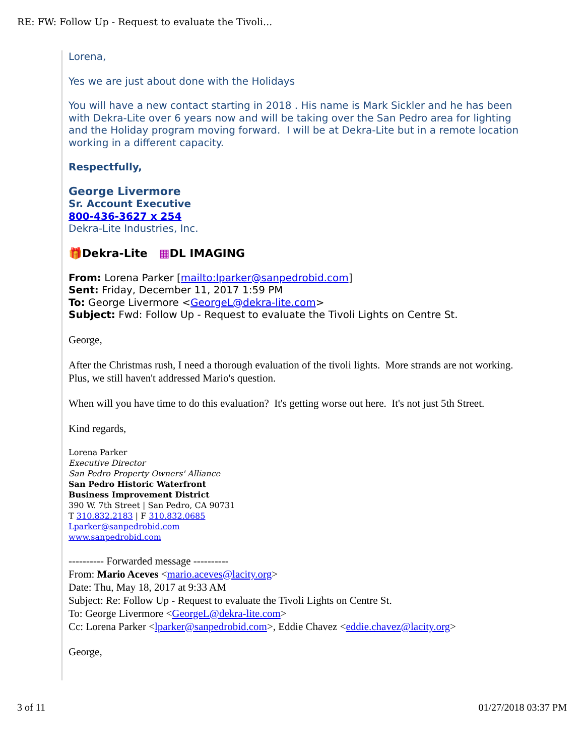RE: FW: Follow Up - Request to evaluate the Tivoli...
Lorena,
Yes we are just about done with the Holidays
You will have a new contact starting in 2018 . His name is Mark Sickler and he has been with Dekra-Lite over 6 years now and will be taking over the San Pedro area for lighting and the Holiday program moving forward. I will be at Dekra-Lite but in a remote location working in a different capacity.
Respectfully,
George Livermore
Sr. Account Executive
800-436-3627 x 254
Dekra-Lite Industries, Inc.
🎁Dekra-Lite ▦DL IMAGING
From: Lorena Parker [mailto:lparker@sanpedrobid.com]
Sent: Friday, December 11, 2017 1:59 PM
To: George Livermore <GeorgeL@dekra-lite.com>
Subject: Fwd: Follow Up - Request to evaluate the Tivoli Lights on Centre St.
George,
After the Christmas rush, I need a thorough evaluation of the tivoli lights. More strands are not working. Plus, we still haven't addressed Mario's question.
When will you have time to do this evaluation? It's getting worse out here. It's not just 5th Street.
Kind regards,
Lorena Parker
Executive Director
San Pedro Property Owners' Alliance
San Pedro Historic Waterfront
Business Improvement District
390 W. 7th Street | San Pedro, CA 90731
T 310.832.2183 | F 310.832.0685
Lparker@sanpedrobid.com
www.sanpedrobid.com
---------- Forwarded message ----------
From: Mario Aceves <mario.aceves@lacity.org>
Date: Thu, May 18, 2017 at 9:33 AM
Subject: Re: Follow Up - Request to evaluate the Tivoli Lights on Centre St.
To: George Livermore <GeorgeL@dekra-lite.com>
Cc: Lorena Parker <lparker@sanpedrobid.com>, Eddie Chavez <eddie.chavez@lacity.org>
George,
3 of 11 01/27/2018 03:37 PM